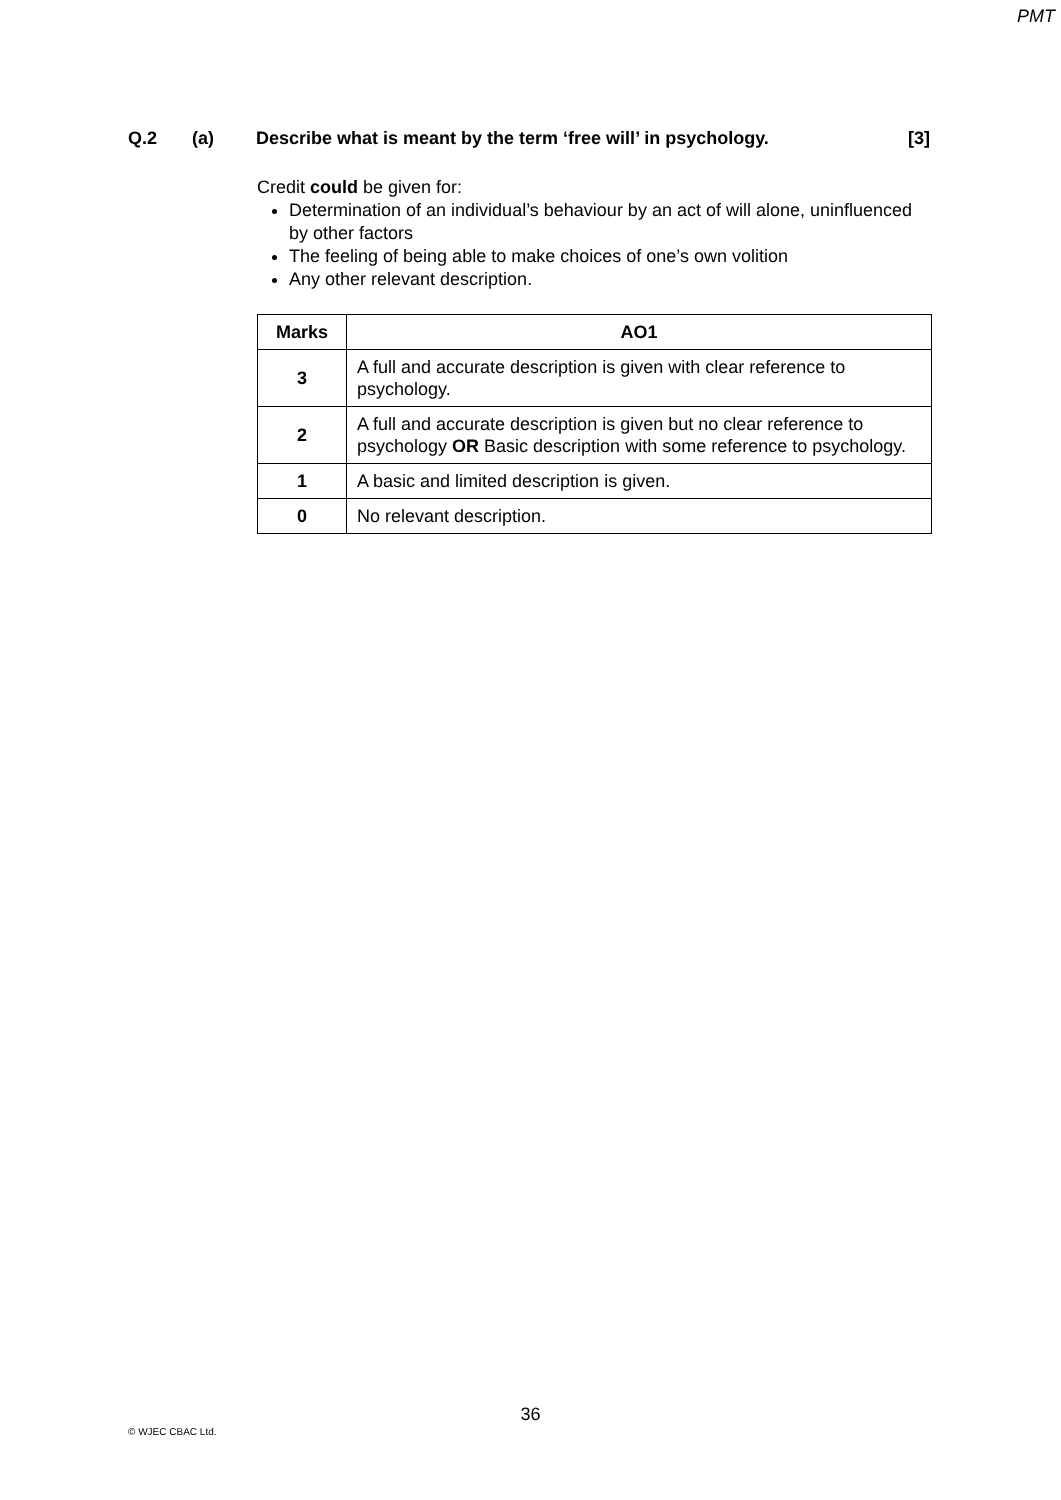PMT
Q.2 (a) Describe what is meant by the term ‘free will’ in psychology. [3]
Credit could be given for:
Determination of an individual’s behaviour by an act of will alone, uninfluenced by other factors
The feeling of being able to make choices of one’s own volition
Any other relevant description.
| Marks | AO1 |
| --- | --- |
| 3 | A full and accurate description is given with clear reference to psychology. |
| 2 | A full and accurate description is given but no clear reference to psychology OR Basic description with some reference to psychology. |
| 1 | A basic and limited description is given. |
| 0 | No relevant description. |
36
© WJEC CBAC Ltd.